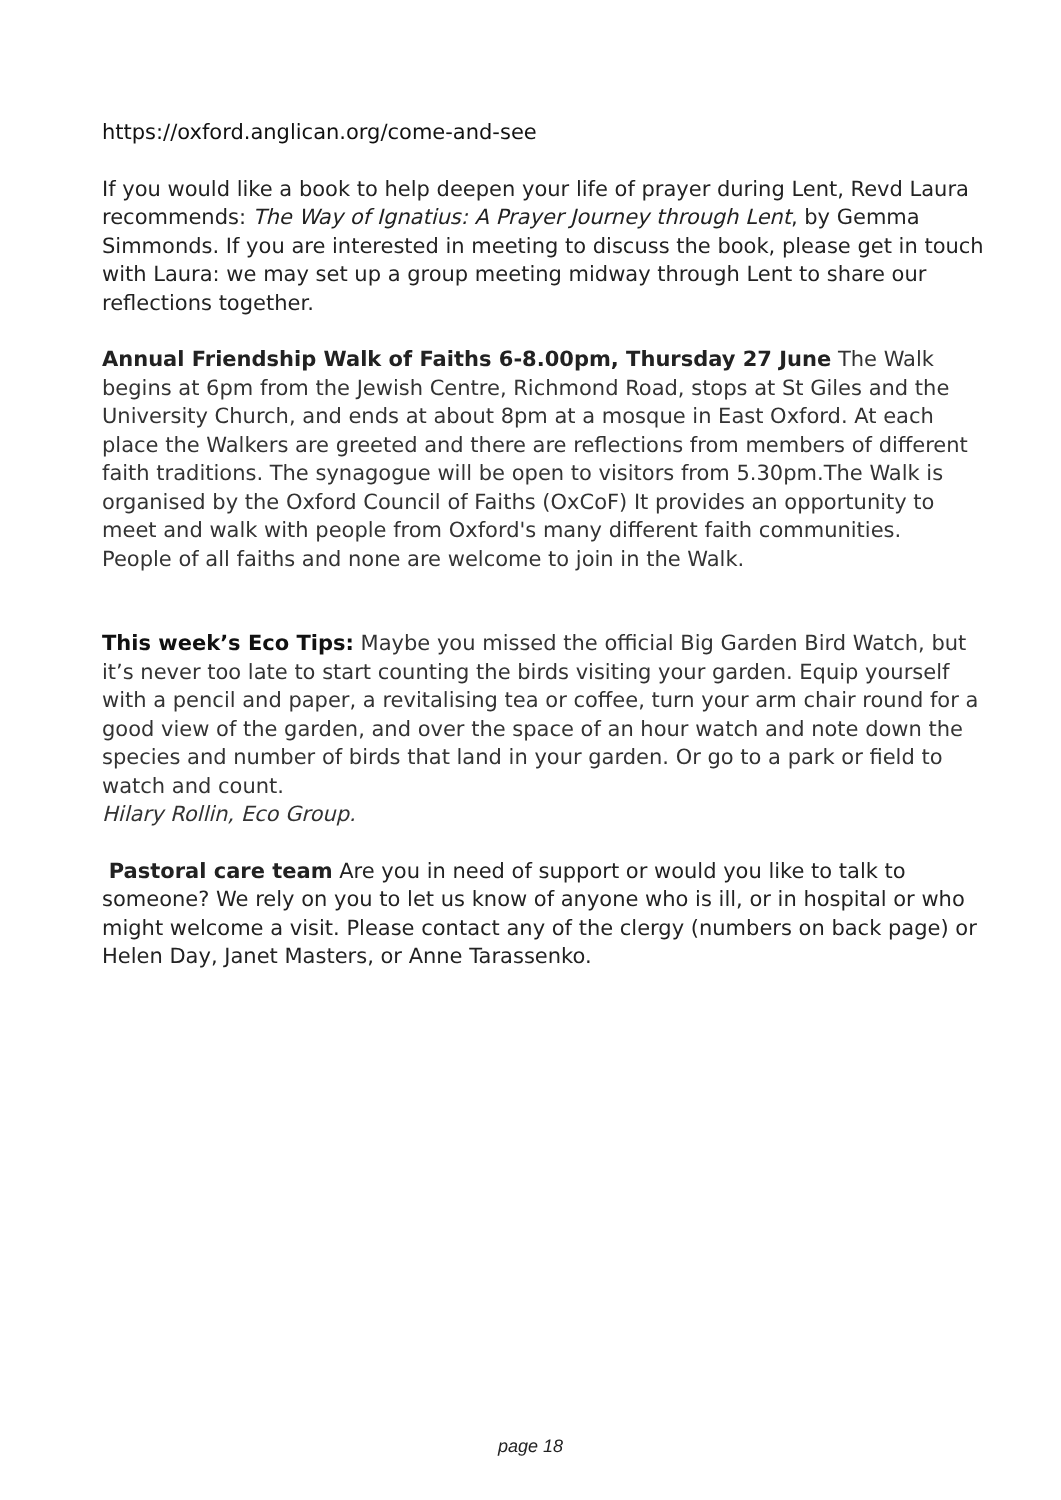https://oxford.anglican.org/come-and-see
If you would like a book to help deepen your life of prayer during Lent, Revd Laura recommends: The Way of Ignatius: A Prayer Journey through Lent, by Gemma Simmonds. If you are interested in meeting to discuss the book, please get in touch with Laura: we may set up a group meeting midway through Lent to share our reflections together.
Annual Friendship Walk of Faiths 6-8.00pm, Thursday 27 June The Walk begins at 6pm from the Jewish Centre, Richmond Road, stops at St Giles and the University Church, and ends at about 8pm at a mosque in East Oxford. At each place the Walkers are greeted and there are reflections from members of different faith traditions. The synagogue will be open to visitors from 5.30pm.The Walk is organised by the Oxford Council of Faiths (OxCoF) It provides an opportunity to meet and walk with people from Oxford's many different faith communities.
People of all faiths and none are welcome to join in the Walk.
This week’s Eco Tips: Maybe you missed the official Big Garden Bird Watch, but it’s never too late to start counting the birds visiting your garden. Equip yourself with a pencil and paper, a revitalising tea or coffee, turn your arm chair round for a good view of the garden, and over the space of an hour watch and note down the species and number of birds that land in your garden. Or go to a park or field to watch and count.
Hilary Rollin, Eco Group.
Pastoral care team Are you in need of support or would you like to talk to someone? We rely on you to let us know of anyone who is ill, or in hospital or who might welcome a visit. Please contact any of the clergy (numbers on back page) or Helen Day, Janet Masters, or Anne Tarassenko.
page 18